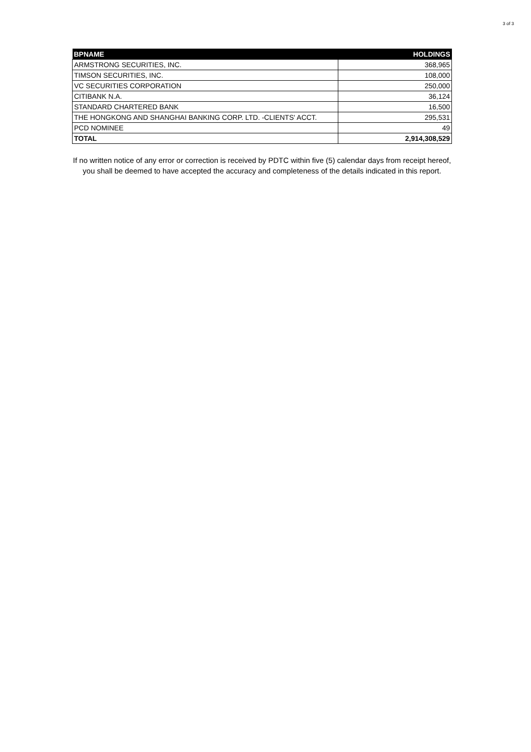3 of 3
| BPNAME | HOLDINGS |
| --- | --- |
| ARMSTRONG SECURITIES, INC. | 368,965 |
| TIMSON SECURITIES, INC. | 108,000 |
| VC SECURITIES CORPORATION | 250,000 |
| CITIBANK N.A. | 36,124 |
| STANDARD CHARTERED BANK | 16,500 |
| THE HONGKONG AND SHANGHAI BANKING CORP. LTD. -CLIENTS' ACCT. | 295,531 |
| PCD NOMINEE | 49 |
| TOTAL | 2,914,308,529 |
If no written notice of any error or correction is received by PDTC within five (5) calendar days from receipt hereof, you shall be deemed to have accepted the accuracy and completeness of the details indicated in this report.